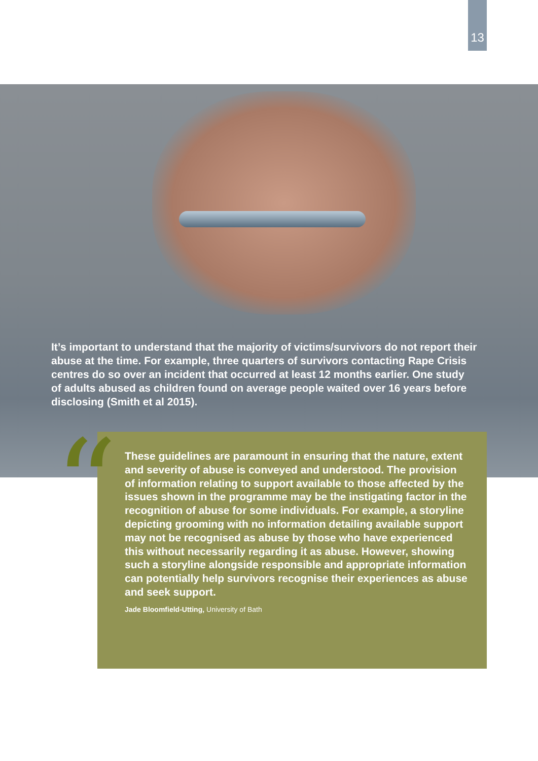13
It’s important to understand that the majority of victims/survivors do not report their abuse at the time. For example, three quarters of survivors contacting Rape Crisis centres do so over an incident that occurred at least 12 months earlier. One study of adults abused as children found on average people waited over 16 years before disclosing (Smith et al 2015).
These guidelines are paramount in ensuring that the nature, extent and severity of abuse is conveyed and understood. The provision of information relating to support available to those affected by the issues shown in the programme may be the instigating factor in the recognition of abuse for some individuals. For example, a storyline depicting grooming with no information detailing available support may not be recognised as abuse by those who have experienced this without necessarily regarding it as abuse. However, showing such a storyline alongside responsible and appropriate information can potentially help survivors recognise their experiences as abuse and seek support.
Jade Bloomfield-Utting, University of Bath
“